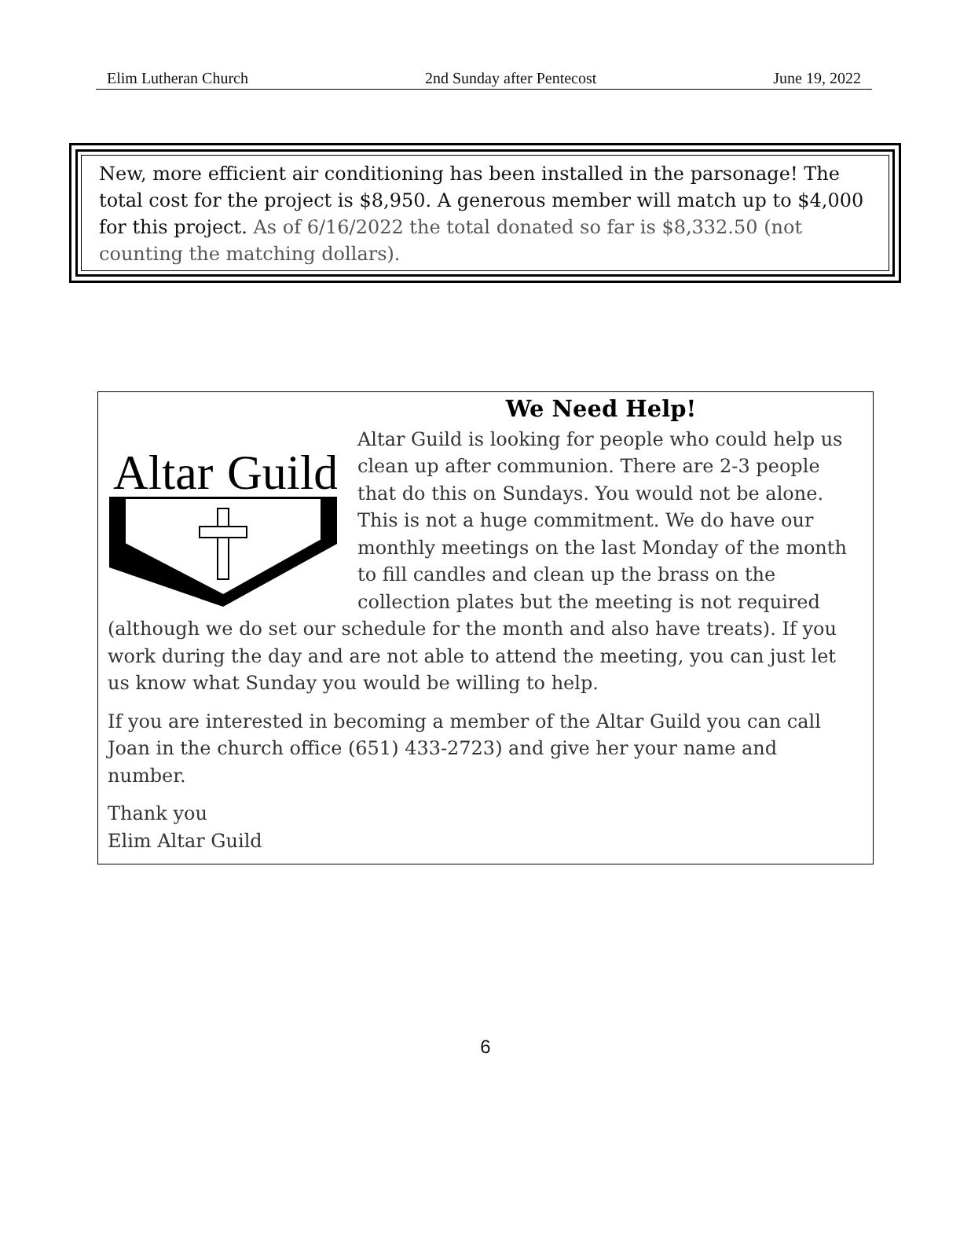Elim Lutheran Church 2nd Sunday after Pentecost June 19, 2022
New, more efficient air conditioning has been installed in the parsonage! The total cost for the project is $8,950. A generous member will match up to $4,000 for this project. As of 6/16/2022 the total donated so far is $8,332.50 (not counting the matching dollars).
We Need Help!
Altar
Guild
Altar Guild is looking for people who could help us clean up after communion. There are 2-3 people that do this on Sundays. You would not be alone. This is not a huge commitment. We do have our monthly meetings on the last Monday of the month to fill candles and clean up the brass on the collection plates but the meeting is not required (although we do set our schedule for the month and also have treats). If you work during the day and are not able to attend the meeting, you can just let us know what Sunday you would be willing to help.
If you are interested in becoming a member of the Altar Guild you can call Joan in the church office (651) 433-2723) and give her your name and number.
Thank you
Elim Altar Guild
6